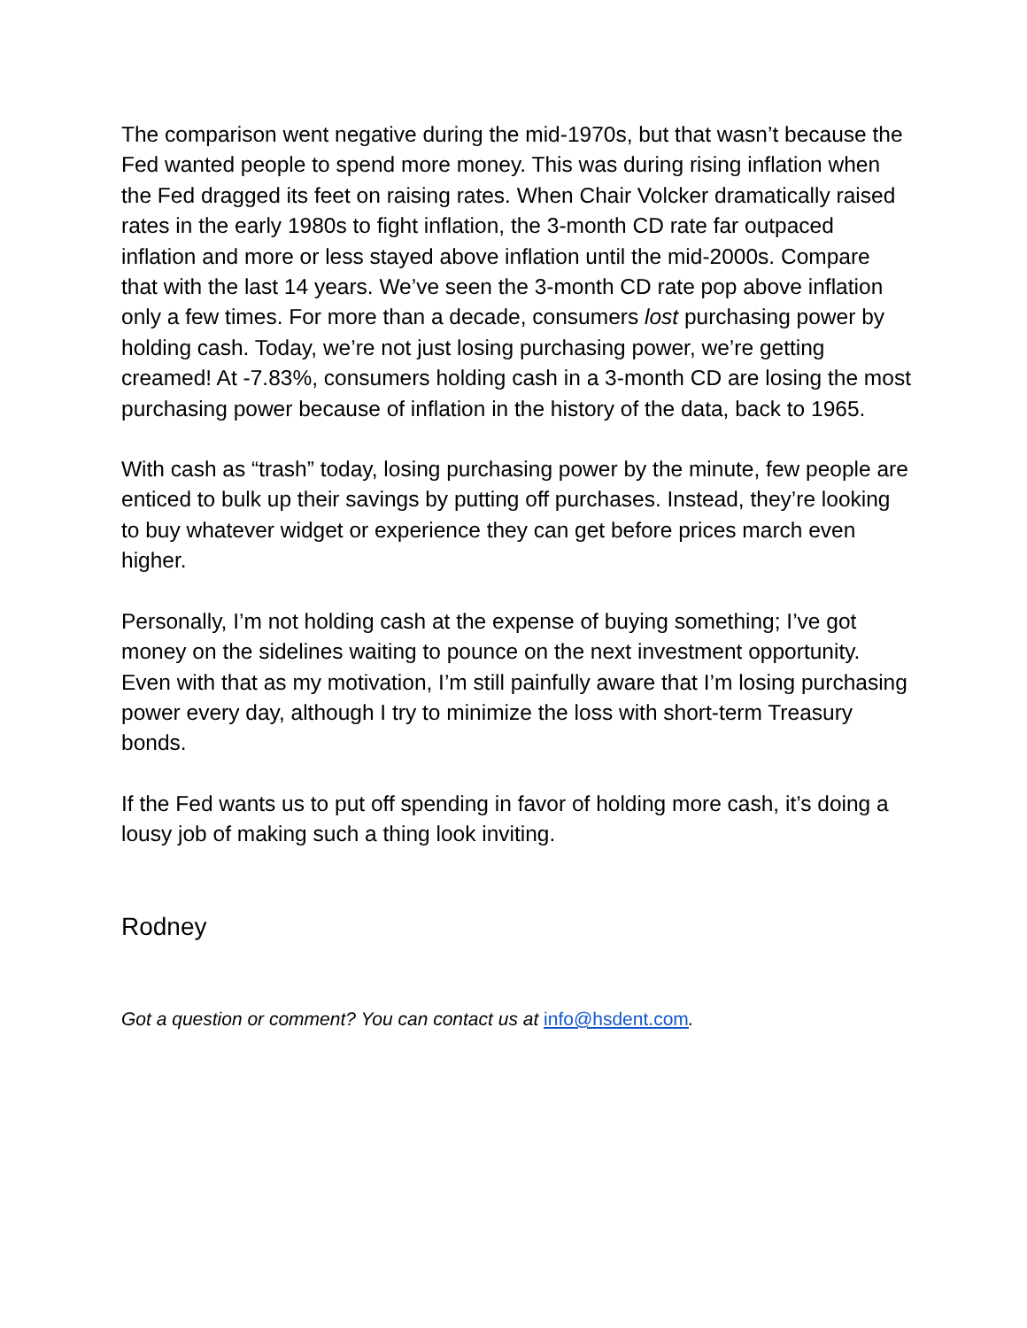The comparison went negative during the mid-1970s, but that wasn’t because the Fed wanted people to spend more money. This was during rising inflation when the Fed dragged its feet on raising rates. When Chair Volcker dramatically raised rates in the early 1980s to fight inflation, the 3-month CD rate far outpaced inflation and more or less stayed above inflation until the mid-2000s. Compare that with the last 14 years. We’ve seen the 3-month CD rate pop above inflation only a few times. For more than a decade, consumers lost purchasing power by holding cash. Today, we’re not just losing purchasing power, we’re getting creamed! At -7.83%, consumers holding cash in a 3-month CD are losing the most purchasing power because of inflation in the history of the data, back to 1965.
With cash as “trash” today, losing purchasing power by the minute, few people are enticed to bulk up their savings by putting off purchases. Instead, they’re looking to buy whatever widget or experience they can get before prices march even higher.
Personally, I’m not holding cash at the expense of buying something; I’ve got money on the sidelines waiting to pounce on the next investment opportunity. Even with that as my motivation, I’m still painfully aware that I’m losing purchasing power every day, although I try to minimize the loss with short-term Treasury bonds.
If the Fed wants us to put off spending in favor of holding more cash, it’s doing a lousy job of making such a thing look inviting.
Rodney
Got a question or comment? You can contact us at info@hsdent.com.